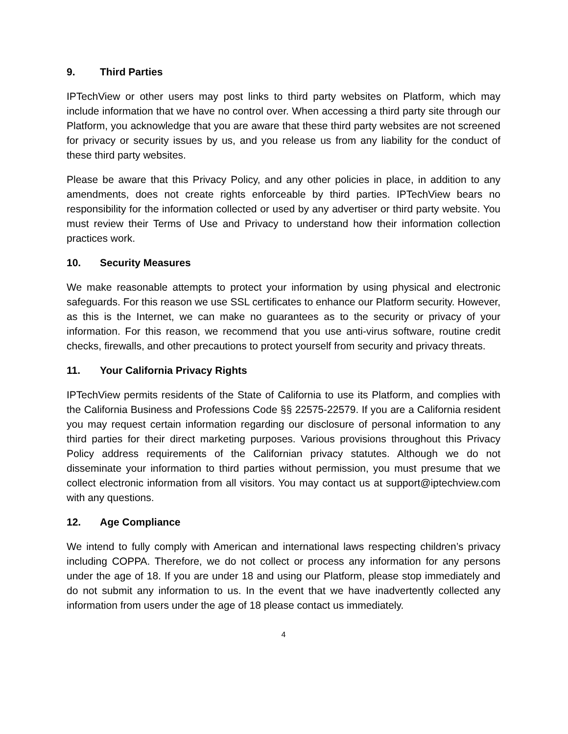9. Third Parties
IPTechView or other users may post links to third party websites on Platform, which may include information that we have no control over. When accessing a third party site through our Platform, you acknowledge that you are aware that these third party websites are not screened for privacy or security issues by us, and you release us from any liability for the conduct of these third party websites.
Please be aware that this Privacy Policy, and any other policies in place, in addition to any amendments, does not create rights enforceable by third parties. IPTechView bears no responsibility for the information collected or used by any advertiser or third party website. You must review their Terms of Use and Privacy to understand how their information collection practices work.
10. Security Measures
We make reasonable attempts to protect your information by using physical and electronic safeguards. For this reason we use SSL certificates to enhance our Platform security. However, as this is the Internet, we can make no guarantees as to the security or privacy of your information. For this reason, we recommend that you use anti-virus software, routine credit checks, firewalls, and other precautions to protect yourself from security and privacy threats.
11. Your California Privacy Rights
IPTechView permits residents of the State of California to use its Platform, and complies with the California Business and Professions Code §§ 22575-22579. If you are a California resident you may request certain information regarding our disclosure of personal information to any third parties for their direct marketing purposes. Various provisions throughout this Privacy Policy address requirements of the Californian privacy statutes. Although we do not disseminate your information to third parties without permission, you must presume that we collect electronic information from all visitors. You may contact us at support@iptechview.com with any questions.
12. Age Compliance
We intend to fully comply with American and international laws respecting children’s privacy including COPPA. Therefore, we do not collect or process any information for any persons under the age of 18. If you are under 18 and using our Platform, please stop immediately and do not submit any information to us. In the event that we have inadvertently collected any information from users under the age of 18 please contact us immediately.
4